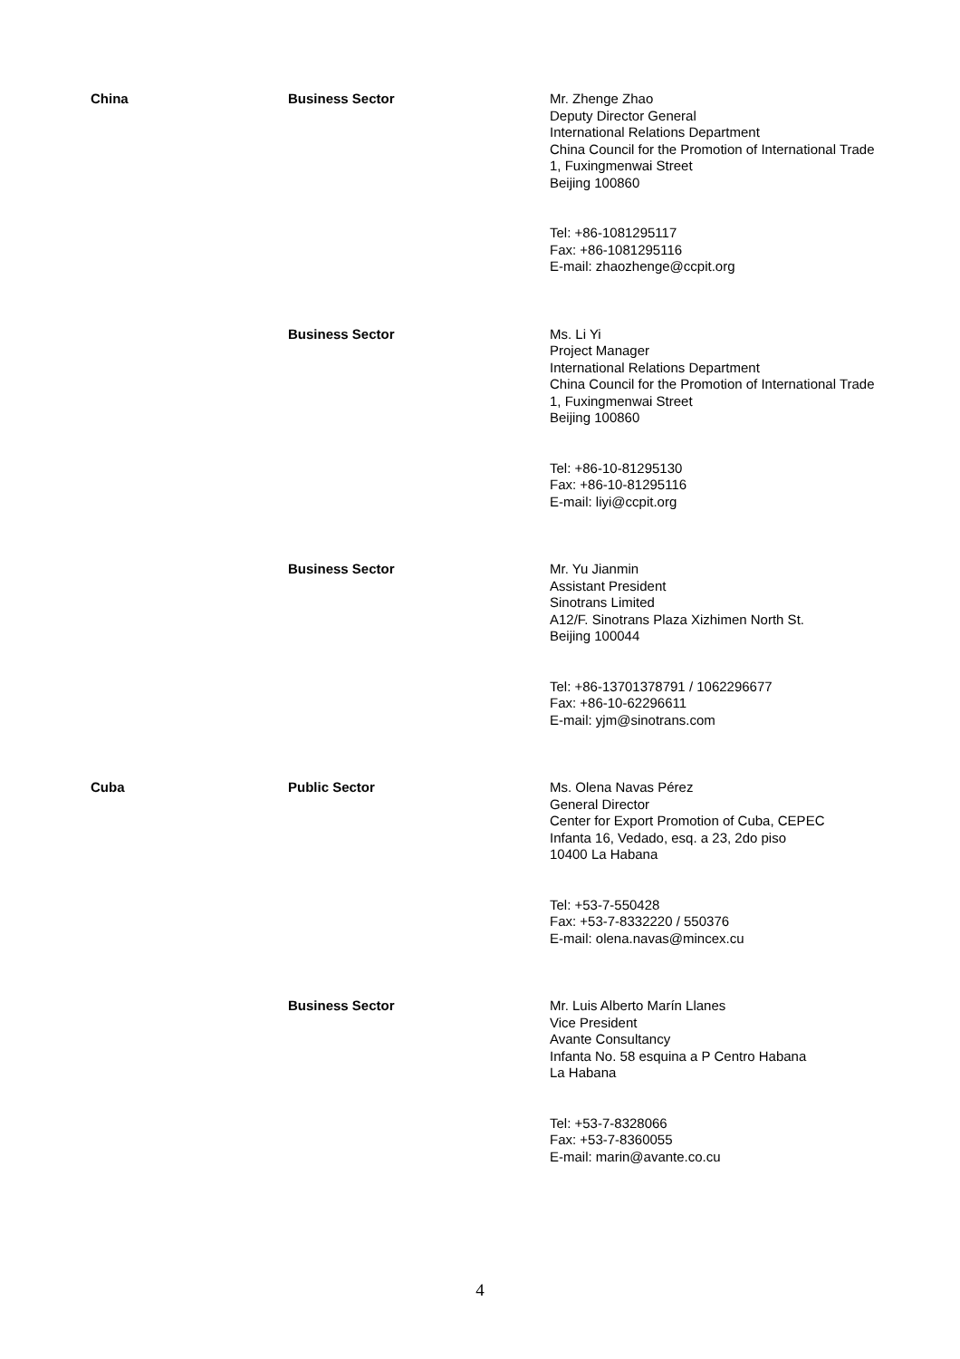| China | Business Sector | Mr. Zhenge Zhao Deputy Director General International Relations Department China Council for the Promotion of International Trade 1, Fuxingmenwai Street Beijing 100860 Tel: +86-1081295117 Fax: +86-1081295116 E-mail: zhaozhenge@ccpit.org |
| | Business Sector | Ms. Li Yi Project Manager International Relations Department China Council for the Promotion of International Trade 1, Fuxingmenwai Street Beijing 100860 Tel: +86-10-81295130 Fax: +86-10-81295116 E-mail: liyi@ccpit.org |
| | Business Sector | Mr. Yu Jianmin Assistant President Sinotrans Limited A12/F. Sinotrans Plaza Xizhimen North St. Beijing 100044 Tel: +86-13701378791 / 1062296677 Fax: +86-10-62296611 E-mail: yjm@sinotrans.com |
| Cuba | Public Sector | Ms. Olena Navas Pérez General Director Center for Export Promotion of Cuba, CEPEC Infanta 16, Vedado, esq. a 23, 2do piso 10400 La Habana Tel: +53-7-550428 Fax: +53-7-8332220 / 550376 E-mail: olena.navas@mincex.cu |
| | Business Sector | Mr. Luis Alberto Marín Llanes Vice President Avante Consultancy Infanta No. 58 esquina a P Centro Habana La Habana Tel: +53-7-8328066 Fax: +53-7-8360055 E-mail: marin@avante.co.cu |
4